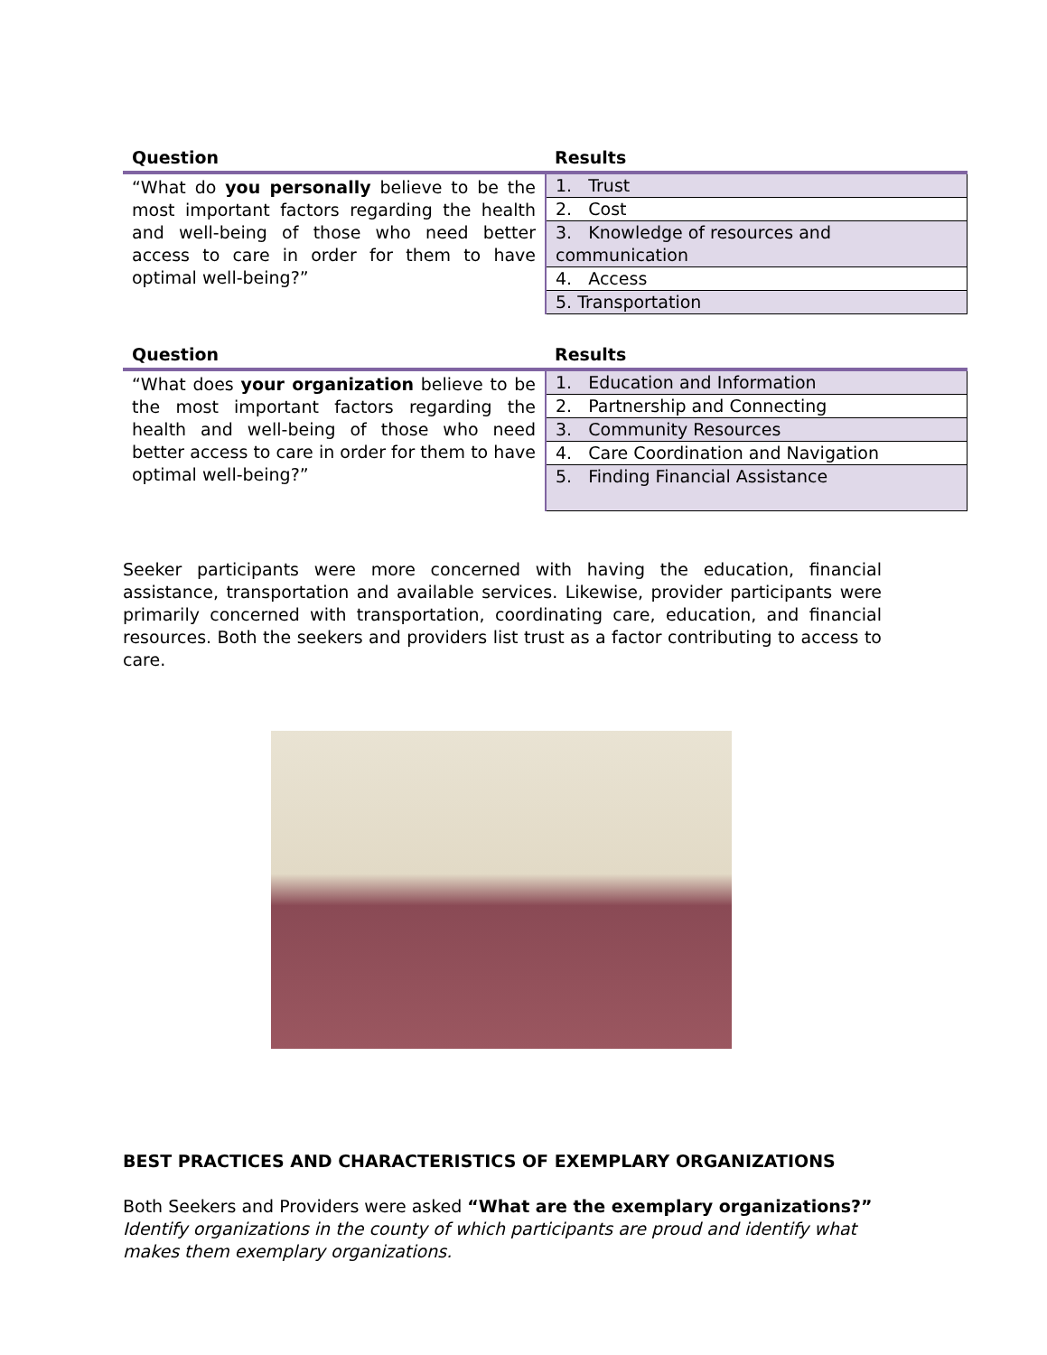| Question | Results |
| --- | --- |
| “What do you personally believe to be the most important factors regarding the health and well-being of those who need better access to care in order for them to have optimal well-being?” | 1. Trust |
| | 2. Cost |
| | 3. Knowledge of resources and communication |
| | 4. Access |
| | 5. Transportation |
| Question | Results |
| --- | --- |
| “What does your organization believe to be the most important factors regarding the health and well-being of those who need better access to care in order for them to have optimal well-being?” | 1. Education and Information |
| | 2. Partnership and Connecting |
| | 3. Community Resources |
| | 4. Care Coordination and Navigation |
| | 5. Finding Financial Assistance |
Seeker participants were more concerned with having the education, financial assistance, transportation and available services. Likewise, provider participants were primarily concerned with transportation, coordinating care, education, and financial resources. Both the seekers and providers list trust as a factor contributing to access to care.
BEST PRACTICES AND CHARACTERISTICS OF EXEMPLARY ORGANIZATIONS
Both Seekers and Providers were asked “What are the exemplary organizations?”
Identify organizations in the county of which participants are proud and identify what makes them exemplary organizations.